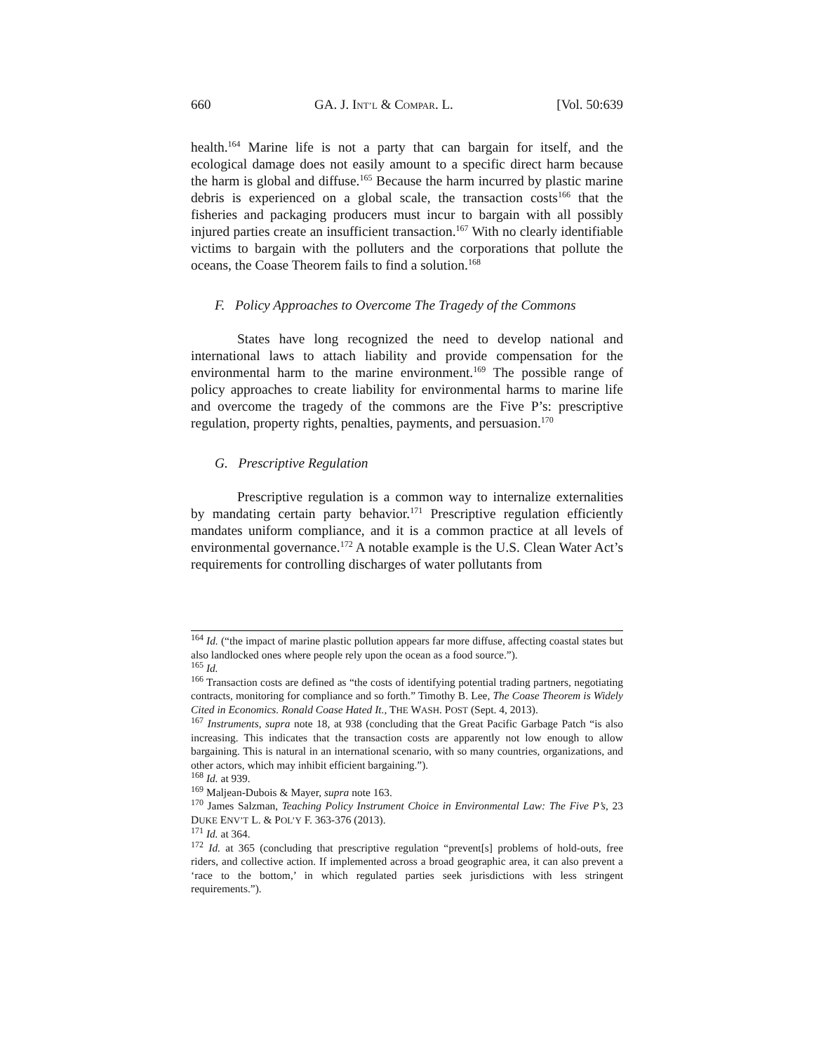660 GA. J. INT’L & COMPAR. L. [Vol. 50:639
health.<sup>164</sup> Marine life is not a party that can bargain for itself, and the ecological damage does not easily amount to a specific direct harm because the harm is global and diffuse.<sup>165</sup> Because the harm incurred by plastic marine debris is experienced on a global scale, the transaction costs<sup>166</sup> that the fisheries and packaging producers must incur to bargain with all possibly injured parties create an insufficient transaction.<sup>167</sup> With no clearly identifiable victims to bargain with the polluters and the corporations that pollute the oceans, the Coase Theorem fails to find a solution.<sup>168</sup>
F. Policy Approaches to Overcome The Tragedy of the Commons
States have long recognized the need to develop national and international laws to attach liability and provide compensation for the environmental harm to the marine environment.<sup>169</sup> The possible range of policy approaches to create liability for environmental harms to marine life and overcome the tragedy of the commons are the Five P’s: prescriptive regulation, property rights, penalties, payments, and persuasion.<sup>170</sup>
G. Prescriptive Regulation
Prescriptive regulation is a common way to internalize externalities by mandating certain party behavior.<sup>171</sup> Prescriptive regulation efficiently mandates uniform compliance, and it is a common practice at all levels of environmental governance.<sup>172</sup> A notable example is the U.S. Clean Water Act’s requirements for controlling discharges of water pollutants from
<sup>164</sup> Id. (“the impact of marine plastic pollution appears far more diffuse, affecting coastal states but also landlocked ones where people rely upon the ocean as a food source.”).
<sup>165</sup> Id.
<sup>166</sup> Transaction costs are defined as “the costs of identifying potential trading partners, negotiating contracts, monitoring for compliance and so forth.” Timothy B. Lee, The Coase Theorem is Widely Cited in Economics. Ronald Coase Hated It., THE WASH. POST (Sept. 4, 2013).
<sup>167</sup> Instruments, supra note 18, at 938 (concluding that the Great Pacific Garbage Patch “is also increasing. This indicates that the transaction costs are apparently not low enough to allow bargaining. This is natural in an international scenario, with so many countries, organizations, and other actors, which may inhibit efficient bargaining.”).
<sup>168</sup> Id. at 939.
<sup>169</sup> Maljean-Dubois & Mayer, supra note 163.
<sup>170</sup> James Salzman, Teaching Policy Instrument Choice in Environmental Law: The Five P’s, 23 DUKE ENV’T L. & POL’Y F. 363-376 (2013).
<sup>171</sup> Id. at 364.
<sup>172</sup> Id. at 365 (concluding that prescriptive regulation “prevent[s] problems of hold-outs, free riders, and collective action. If implemented across a broad geographic area, it can also prevent a ‘race to the bottom,’ in which regulated parties seek jurisdictions with less stringent requirements.”).